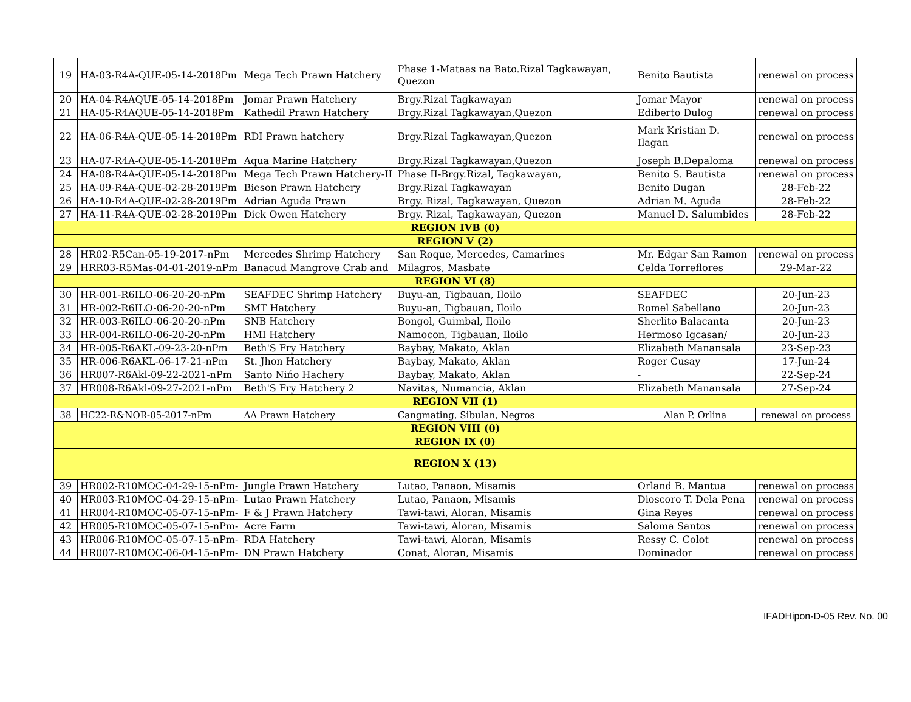| 19 | HA-03-R4A-QUE-05-14-2018Pm | Mega Tech Prawn Hatchery | Phase 1-Mataas na Bato.Rizal Tagkawayan, Quezon | Benito Bautista | renewal on process |
| 20 | HA-04-R4AQUE-05-14-2018Pm | Jomar Prawn Hatchery | Brgy.Rizal Tagkawayan | Jomar Mayor | renewal on process |
| 21 | HA-05-R4AQUE-05-14-2018Pm | Kathedil Prawn Hatchery | Brgy.Rizal Tagkawayan,Quezon | Ediberto Dulog | renewal on process |
| 22 | HA-06-R4A-QUE-05-14-2018Pm | RDI Prawn hatchery | Brgy.Rizal Tagkawayan,Quezon | Mark Kristian D. Ilagan | renewal on process |
| 23 | HA-07-R4A-QUE-05-14-2018Pm | Aqua Marine Hatchery | Brgy.Rizal Tagkawayan,Quezon | Joseph B.Depaloma | renewal on process |
| 24 | HA-08-R4A-QUE-05-14-2018Pm | Mega Tech Prawn Hatchery-II | Phase II-Brgy.Rizal, Tagkawayan, | Benito S. Bautista | renewal on process |
| 25 | HA-09-R4A-QUE-02-28-2019Pm | Bieson Prawn Hatchery | Brgy.Rizal Tagkawayan | Benito Dugan | 28-Feb-22 |
| 26 | HA-10-R4A-QUE-02-28-2019Pm | Adrian Aguda Prawn | Brgy. Rizal, Tagkawayan, Quezon | Adrian M. Aguda | 28-Feb-22 |
| 27 | HA-11-R4A-QUE-02-28-2019Pm | Dick Owen Hatchery | Brgy. Rizal, Tagkawayan, Quezon | Manuel D. Salumbides | 28-Feb-22 |
| REGION IVB (0) | | | | | |
| REGION V (2) | | | | | |
| 28 | HR02-R5Can-05-19-2017-nPm | Mercedes Shrimp Hatchery | San Roque, Mercedes, Camarines | Mr. Edgar San Ramon | renewal on process |
| 29 | HRR03-R5Mas-04-01-2019-nPm | Banacud Mangrove Crab and | Milagros, Masbate | Celda Torreflores | 29-Mar-22 |
| REGION VI (8) | | | | | |
| 30 | HR-001-R6ILO-06-20-20-nPm | SEAFDEC Shrimp Hatchery | Buyu-an, Tigbauan, Iloilo | SEAFDEC | 20-Jun-23 |
| 31 | HR-002-R6ILO-06-20-20-nPm | SMT Hatchery | Buyu-an, Tigbauan, Iloilo | Romel Sabellano | 20-Jun-23 |
| 32 | HR-003-R6ILO-06-20-20-nPm | SNB Hatchery | Bongol, Guimbal, Iloilo | Sherlito Balacanta | 20-Jun-23 |
| 33 | HR-004-R6ILO-06-20-20-nPm | HMI Hatchery | Namocon, Tigbauan, Iloilo | Hermoso Igcasan/ | 20-Jun-23 |
| 34 | HR-005-R6AKL-09-23-20-nPm | Beth'S Fry Hatchery | Baybay, Makato, Aklan | Elizabeth Manansala | 23-Sep-23 |
| 35 | HR-006-R6AKL-06-17-21-nPm | St. Jhon Hatchery | Baybay, Makato, Aklan | Roger Cusay | 17-Jun-24 |
| 36 | HR007-R6Akl-09-22-2021-nPm | Santo Nińo Hachery | Baybay, Makato, Aklan | - | 22-Sep-24 |
| 37 | HR008-R6Akl-09-27-2021-nPm | Beth'S Fry Hatchery 2 | Navitas, Numancia, Aklan | Elizabeth Manansala | 27-Sep-24 |
| REGION VII (1) | | | | | |
| 38 | HC22-R&NOR-05-2017-nPm | AA Prawn Hatchery | Cangmating, Sibulan, Negros | Alan P. Orlina | renewal on process |
| REGION VIII (0) | | | | | |
| REGION IX (0) | | | | | |
| REGION X (13) | | | | | |
| 39 | HR002-R10MOC-04-29-15-nPm- | Jungle Prawn Hatchery | Lutao, Panaon, Misamis | Orland B. Mantua | renewal on process |
| 40 | HR003-R10MOC-04-29-15-nPm- | Lutao Prawn Hatchery | Lutao, Panaon, Misamis | Dioscoro T. Dela Pena | renewal on process |
| 41 | HR004-R10MOC-05-07-15-nPm- | F & J Prawn Hatchery | Tawi-tawi, Aloran, Misamis | Gina Reyes | renewal on process |
| 42 | HR005-R10MOC-05-07-15-nPm- | Acre Farm | Tawi-tawi, Aloran, Misamis | Saloma Santos | renewal on process |
| 43 | HR006-R10MOC-05-07-15-nPm- | RDA Hatchery | Tawi-tawi, Aloran, Misamis | Ressy C. Colot | renewal on process |
| 44 | HR007-R10MOC-06-04-15-nPm- | DN Prawn Hatchery | Conat, Aloran, Misamis | Dominador | renewal on process |
IFADHipon-D-05 Rev. No. 00